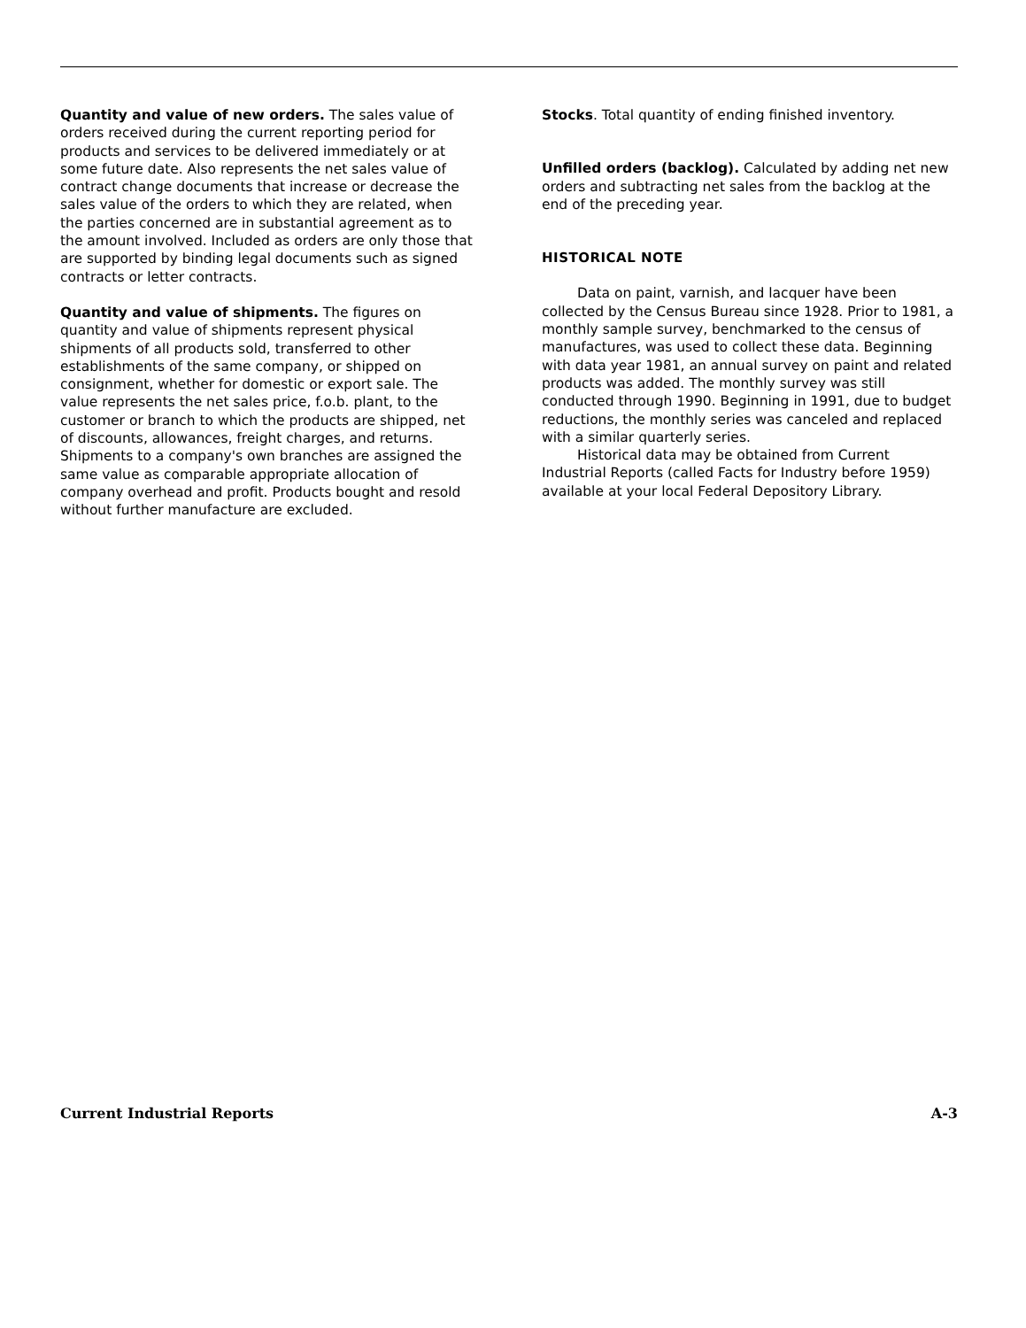Quantity and value of new orders. The sales value of orders received during the current reporting period for products and services to be delivered immediately or at some future date. Also represents the net sales value of contract change documents that increase or decrease the sales value of the orders to which they are related, when the parties concerned are in substantial agreement as to the amount involved. Included as orders are only those that are supported by binding legal documents such as signed contracts or letter contracts.
Quantity and value of shipments. The figures on quantity and value of shipments represent physical shipments of all products sold, transferred to other establishments of the same company, or shipped on consignment, whether for domestic or export sale. The value represents the net sales price, f.o.b. plant, to the customer or branch to which the products are shipped, net of discounts, allowances, freight charges, and returns. Shipments to a company's own branches are assigned the same value as comparable appropriate allocation of company overhead and profit. Products bought and resold without further manufacture are excluded.
Stocks. Total quantity of ending finished inventory.
Unfilled orders (backlog). Calculated by adding net new orders and subtracting net sales from the backlog at the end of the preceding year.
HISTORICAL NOTE
Data on paint, varnish, and lacquer have been collected by the Census Bureau since 1928. Prior to 1981, a monthly sample survey, benchmarked to the census of manufactures, was used to collect these data. Beginning with data year 1981, an annual survey on paint and related products was added. The monthly survey was still conducted through 1990. Beginning in 1991, due to budget reductions, the monthly series was canceled and replaced with a similar quarterly series.
Historical data may be obtained from Current Industrial Reports (called Facts for Industry before 1959) available at your local Federal Depository Library.
Current Industrial Reports A-3